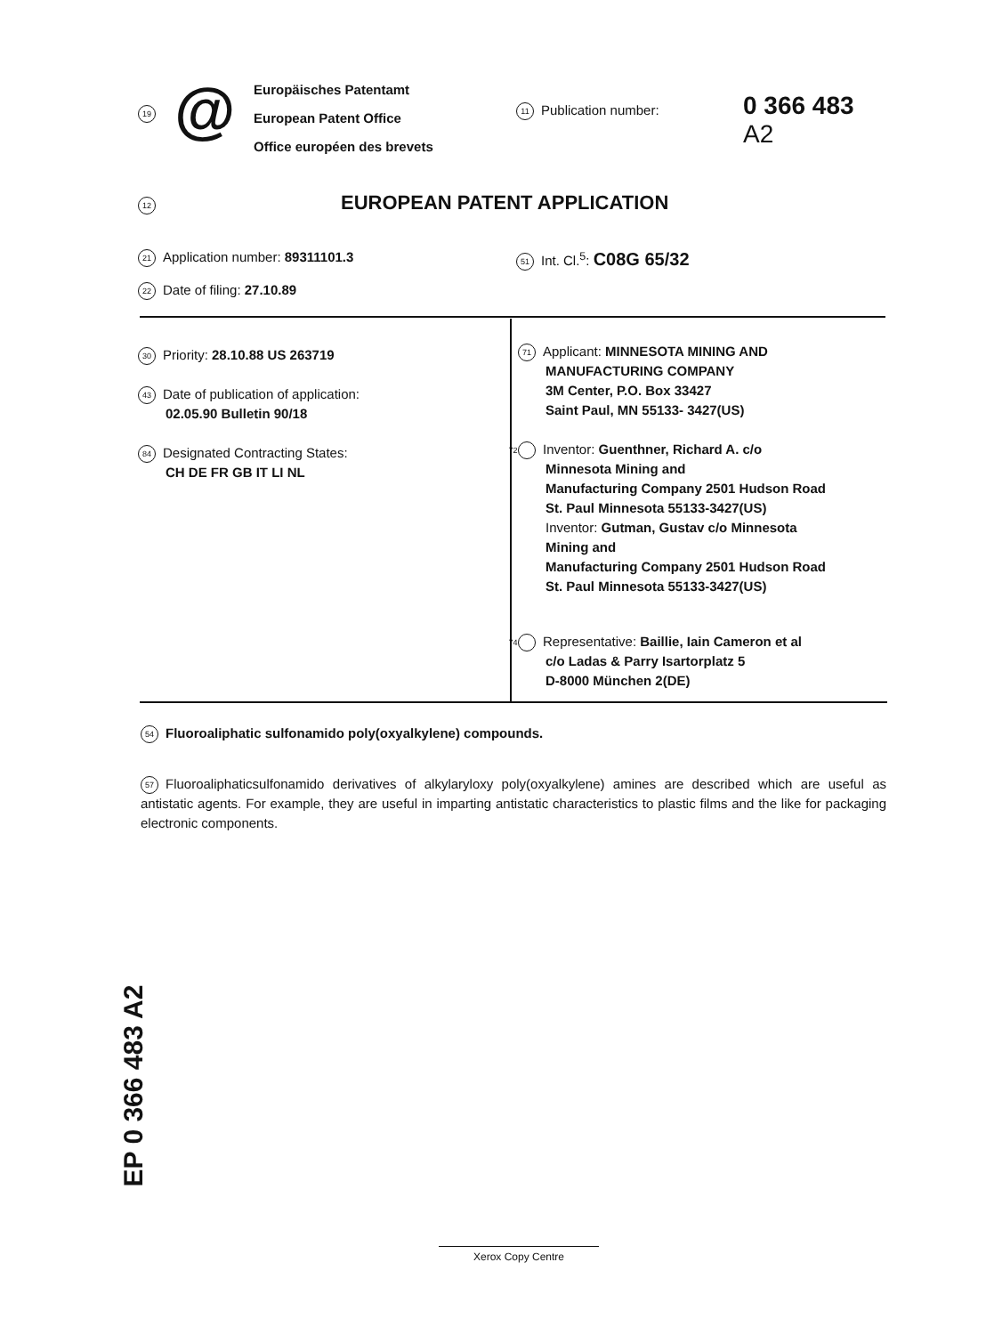19
@
Europäisches Patentamt
European Patent Office
Office européen des brevets
11 Publication number:
0 366 483
A2
12 EUROPEAN PATENT APPLICATION
21 Application number: 89311101.3
22 Date of filing: 27.10.89
51 Int. Cl.<sup>5</sup>: C08G 65/32
30 Priority: 28.10.88 US 263719
43 Date of publication of application:
02.05.90 Bulletin 90/18
84 Designated Contracting States:
CH DE FR GB IT LI NL
71 Applicant: MINNESOTA MINING AND
MANUFACTURING COMPANY
3M Center, P.O. Box 33427
Saint Paul, MN 55133- 3427(US)
72 Inventor: Guenthner, Richard A. c/o
Minnesota Mining and
Manufacturing Company 2501 Hudson Road
St. Paul Minnesota 55133-3427(US)
Inventor: Gutman, Gustav c/o Minnesota
Mining and
Manufacturing Company 2501 Hudson Road
St. Paul Minnesota 55133-3427(US)
74 Representative: Baillie, Iain Cameron et al
c/o Ladas & Parry Isartorplatz 5
D-8000 München 2(DE)
54 Fluoroaliphatic sulfonamido poly(oxyalkylene) compounds.
57 Fluoroaliphaticsulfonamido derivatives of alkylaryloxy poly(oxyalkylene) amines are described which are useful as antistatic agents. For example, they are useful in imparting antistatic characteristics to plastic films and the like for packaging electronic components.
EP 0 366 483 A2
Xerox Copy Centre